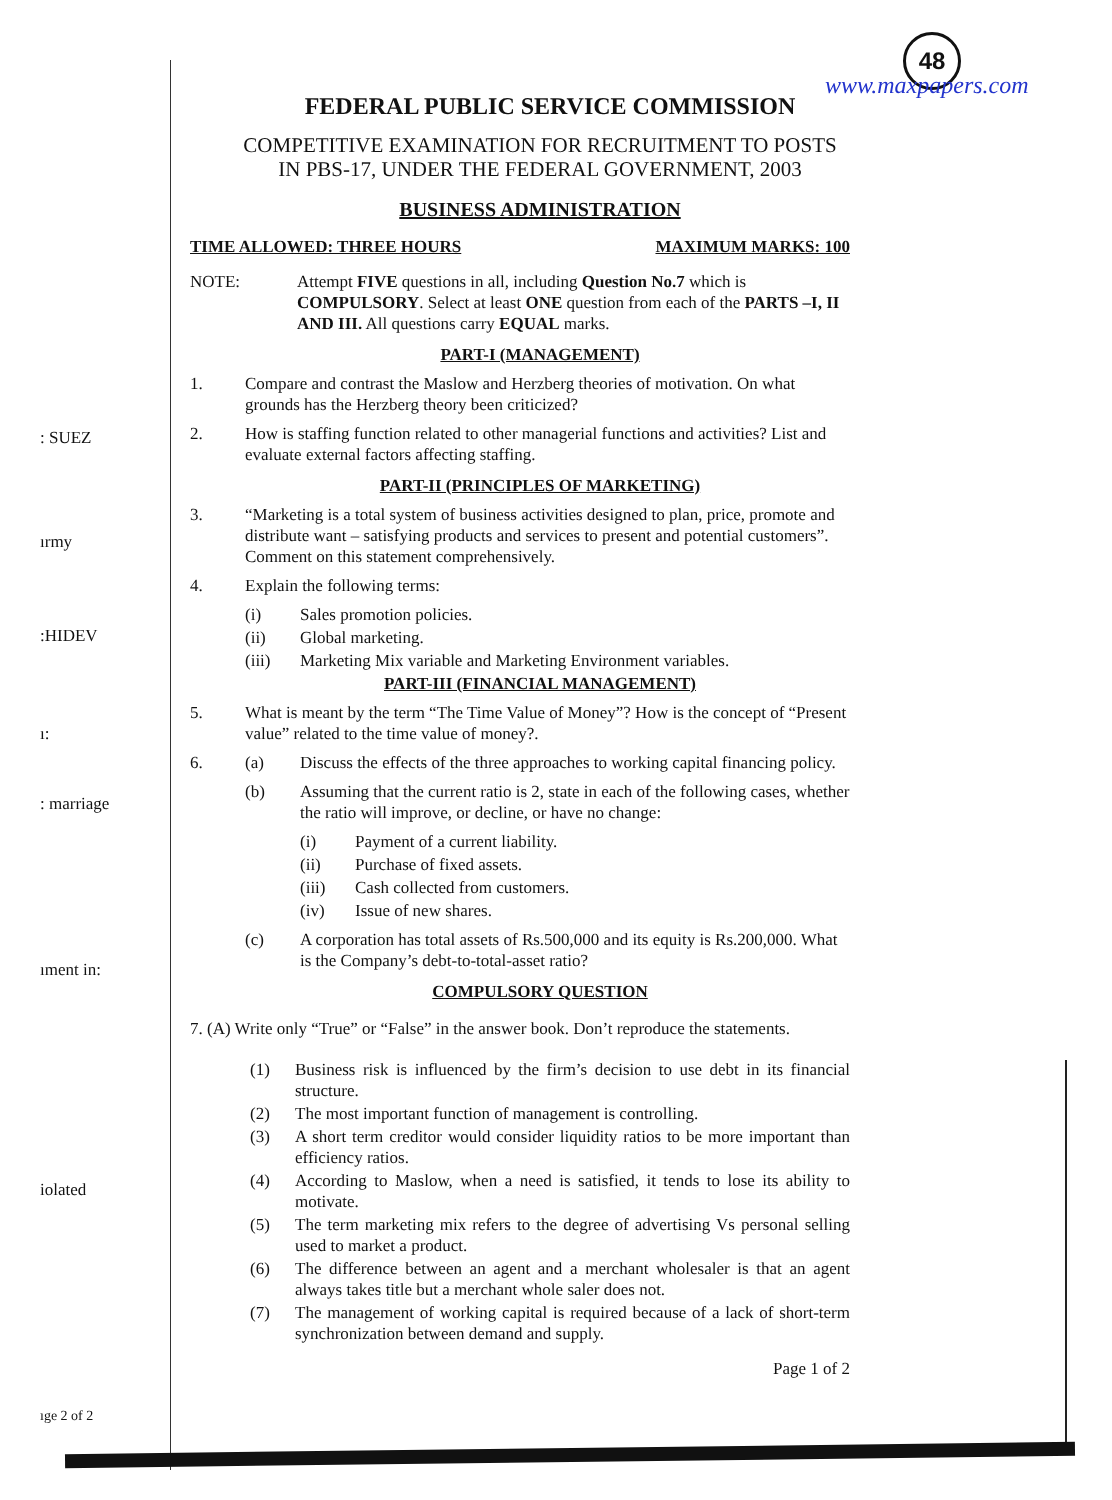: SUEZ
ırmy
:HIDEV
ı:
: marriage
ıment in:
iolated
ıge 2 of 2
48
www.maxpapers.com
FEDERAL PUBLIC SERVICE COMMISSION
COMPETITIVE EXAMINATION FOR RECRUITMENT TO POSTS
IN PBS-17, UNDER THE FEDERAL GOVERNMENT, 2003
BUSINESS ADMINISTRATION
TIME ALLOWED: THREE HOURS MAXIMUM MARKS: 100
NOTE: Attempt FIVE questions in all, including Question No.7 which is COMPULSORY. Select at least ONE question from each of the PARTS –I, II AND III. All questions carry EQUAL marks.
PART-I (MANAGEMENT)
1. Compare and contrast the Maslow and Herzberg theories of motivation. On what grounds has the Herzberg theory been criticized?
2. How is staffing function related to other managerial functions and activities? List and evaluate external factors affecting staffing.
PART-II (PRINCIPLES OF MARKETING)
3. “Marketing is a total system of business activities designed to plan, price, promote and distribute want – satisfying products and services to present and potential customers”. Comment on this statement comprehensively.
4. Explain the following terms:
(i) Sales promotion policies.
(ii) Global marketing.
(iii) Marketing Mix variable and Marketing Environment variables.
PART-III (FINANCIAL MANAGEMENT)
5. What is meant by the term “The Time Value of Money”? How is the concept of “Present value” related to the time value of money?.
6. (a) Discuss the effects of the three approaches to working capital financing policy.
(b) Assuming that the current ratio is 2, state in each of the following cases, whether the ratio will improve, or decline, or have no change:
(i) Payment of a current liability.
(ii) Purchase of fixed assets.
(iii) Cash collected from customers.
(iv) Issue of new shares.
(c) A corporation has total assets of Rs.500,000 and its equity is Rs.200,000. What is the Company’s debt-to-total-asset ratio?
COMPULSORY QUESTION
7. (A) Write only “True” or “False” in the answer book. Don’t reproduce the statements.
(1) Business risk is influenced by the firm’s decision to use debt in its financial structure.
(2) The most important function of management is controlling.
(3) A short term creditor would consider liquidity ratios to be more important than efficiency ratios.
(4) According to Maslow, when a need is satisfied, it tends to lose its ability to motivate.
(5) The term marketing mix refers to the degree of advertising Vs personal selling used to market a product.
(6) The difference between an agent and a merchant wholesaler is that an agent always takes title but a merchant whole saler does not.
(7) The management of working capital is required because of a lack of short-term synchronization between demand and supply.
Page 1 of 2